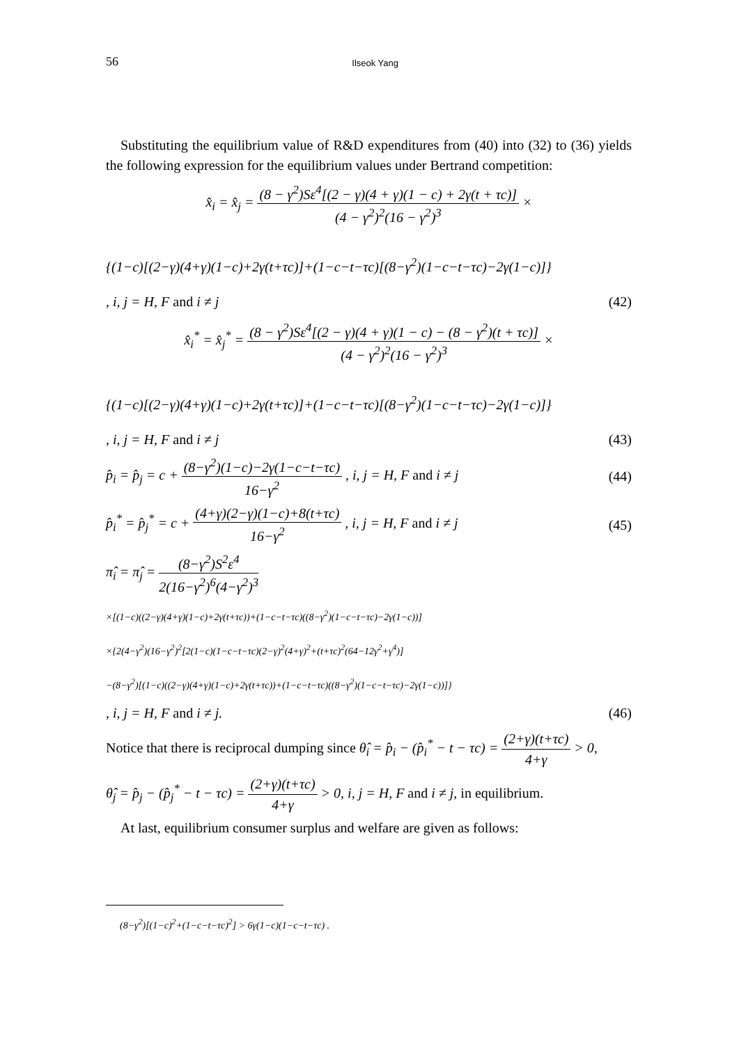56 Ilseok Yang
Substituting the equilibrium value of R&D expenditures from (40) into (32) to (36) yields the following expression for the equilibrium values under Bertrand competition:
x̂<sub>i</sub> = x̂<sub>j</sub> = (8 − γ<sup>2</sup>)Sε<sup>4</sup>[(2 − γ)(4 + γ)(1 − c) + 2γ(t + τc)] (4 − γ<sup>2</sup>)<sup>2</sup>(16 − γ<sup>2</sup>)<sup>3</sup> ×
{(1−c)[(2−γ)(4+γ)(1−c)+2γ(t+τc)]+(1−c−t−τc)[(8−γ<sup>2</sup>)(1−c−t−τc)−2γ(1−c)]}
, i, j = H, F and i ≠ j (42)
x̂<sub>i</sub><sup>*</sup> = x̂<sub>j</sub><sup>*</sup> = (8 − γ<sup>2</sup>)Sε<sup>4</sup>[(2 − γ)(4 + γ)(1 − c) − (8 − γ<sup>2</sup>)(t + τc)] (4 − γ<sup>2</sup>)<sup>2</sup>(16 − γ<sup>2</sup>)<sup>3</sup> ×
{(1−c)[(2−γ)(4+γ)(1−c)+2γ(t+τc)]+(1−c−t−τc)[(8−γ<sup>2</sup>)(1−c−t−τc)−2γ(1−c)]}
, i, j = H, F and i ≠ j (43)
p̂<sub>i</sub> = p̂<sub>j</sub> = c + (8−γ<sup>2</sup>)(1−c)−2γ(1−c−t−τc) 16−γ<sup>2</sup> , i, j = H, F and i ≠ j (44)
p̂<sub>i</sub><sup>*</sup> = p̂<sub>j</sub><sup>*</sup> = c + (4+γ)(2−γ)(1−c)+8(t+τc) 16−γ<sup>2</sup> , i, j = H, F and i ≠ j (45)
π̂<sub>i</sub> = π̂<sub>j</sub> = (8−γ<sup>2</sup>)S<sup>2</sup>ε<sup>4</sup> 2(16−γ<sup>2</sup>)<sup>6</sup>(4−γ<sup>2</sup>)<sup>3</sup>
×[(1−c)((2−γ)(4+γ)(1−c)+2γ(t+τc))+(1−c−t−τc)((8−γ<sup>2</sup>)(1−c−t−τc)−2γ(1−c))]
×{2(4−γ<sup>2</sup>)(16−γ<sup>2</sup>)<sup>2</sup>[2(1−c)(1−c−t−τc)(2−γ)<sup>2</sup>(4+γ)<sup>2</sup>+(t+τc)<sup>2</sup>(64−12γ<sup>2</sup>+γ<sup>4</sup>)]
−(8−γ<sup>2</sup>)[(1−c)((2−γ)(4+γ)(1−c)+2γ(t+τc))+(1−c−t−τc)((8−γ<sup>2</sup>)(1−c−t−τc)−2γ(1−c))]}
, i, j = H, F and i ≠ j. (46)
Notice that there is reciprocal dumping since θ̂<sub>i</sub> = p̂<sub>i</sub> − (p̂<sub>i</sub><sup>*</sup> − t − τc) = (2+γ)(t+τc) 4+γ > 0,
θ̂<sub>j</sub> = p̂<sub>j</sub> − (p̂<sub>j</sub><sup>*</sup> − t − τc) = (2+γ)(t+τc) 4+γ > 0, i, j = H, F and i ≠ j, in equilibrium.
At last, equilibrium consumer surplus and welfare are given as follows:
(8−γ<sup>2</sup>)[(1−c)<sup>2</sup>+(1−c−t−τc)<sup>2</sup>] > 6γ(1−c)(1−c−t−τc) .